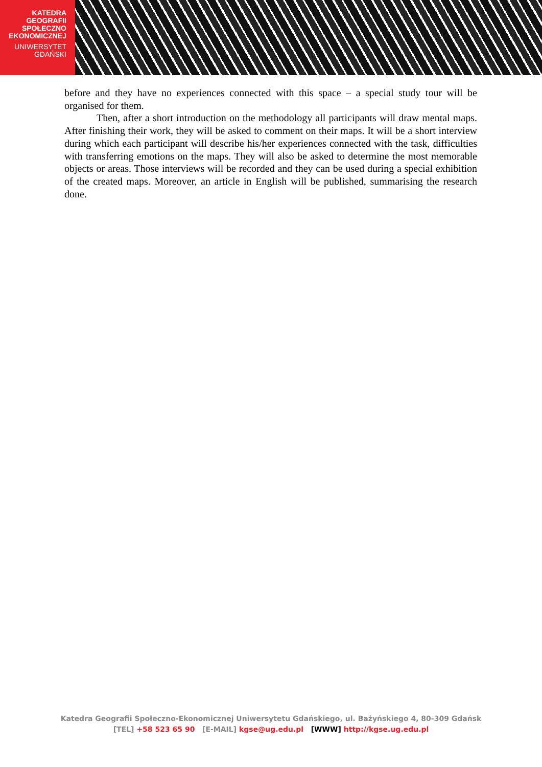KATEDRA
GEOGRAFII
SPOŁECZNO
EKONOMICZNEJ
UNIWERSYTET
GDAŃSKI
before and they have no experiences connected with this space – a special study tour will be organised for them.
Then, after a short introduction on the methodology all participants will draw mental maps. After finishing their work, they will be asked to comment on their maps. It will be a short interview during which each participant will describe his/her experiences connected with the task, difficulties with transferring emotions on the maps. They will also be asked to determine the most memorable objects or areas. Those interviews will be recorded and they can be used during a special exhibition of the created maps. Moreover, an article in English will be published, summarising the research done.
Katedra Geografii Społeczno-Ekonomicznej Uniwersytetu Gdańskiego, ul. Bażyńskiego 4, 80-309 Gdańsk
[TEL] +58 523 65 90 [E-MAIL] kgse@ug.edu.pl [WWW] http://kgse.ug.edu.pl